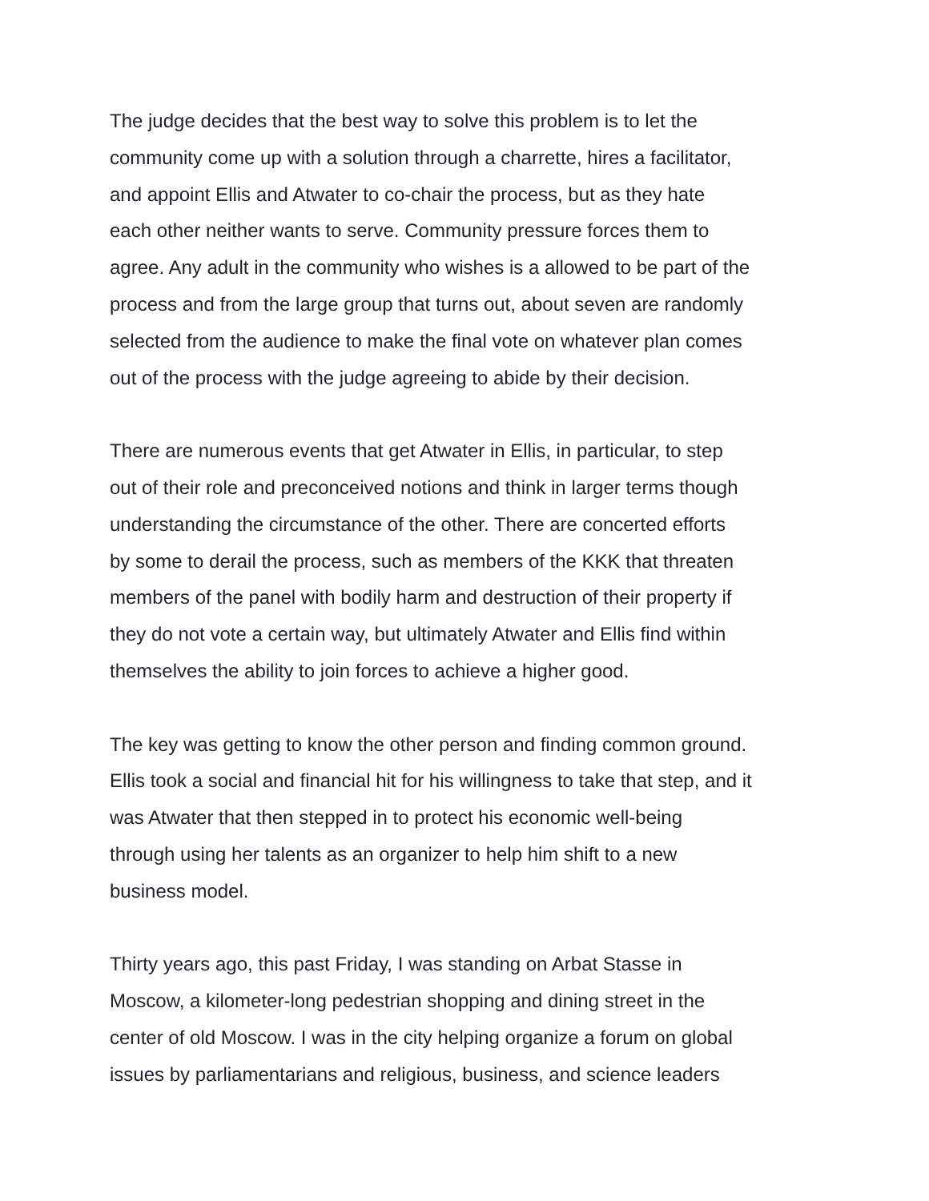The judge decides that the best way to solve this problem is to let the
community come up with a solution through a charrette, hires a facilitator,
and appoint Ellis and Atwater to co-chair the process, but as they hate
each other neither wants to serve. Community pressure forces them to
agree. Any adult in the community who wishes is a allowed to be part of the
process and from the large group that turns out, about seven are randomly
selected from the audience to make the final vote on whatever plan comes
out of the process with the judge agreeing to abide by their decision.
There are numerous events that get Atwater in Ellis, in particular, to step
out of their role and preconceived notions and think in larger terms though
understanding the circumstance of the other. There are concerted efforts
by some to derail the process, such as members of the KKK that threaten
members of the panel with bodily harm and destruction of their property if
they do not vote a certain way, but ultimately Atwater and Ellis find within
themselves the ability to join forces to achieve a higher good.
The key was getting to know the other person and finding common ground.
Ellis took a social and financial hit for his willingness to take that step, and it
was Atwater that then stepped in to protect his economic well-being
through using her talents as an organizer to help him shift to a new
business model.
Thirty years ago, this past Friday, I was standing on Arbat Stasse in
Moscow, a kilometer-long pedestrian shopping and dining street in the
center of old Moscow. I was in the city helping organize a forum on global
issues by parliamentarians and religious, business, and science leaders